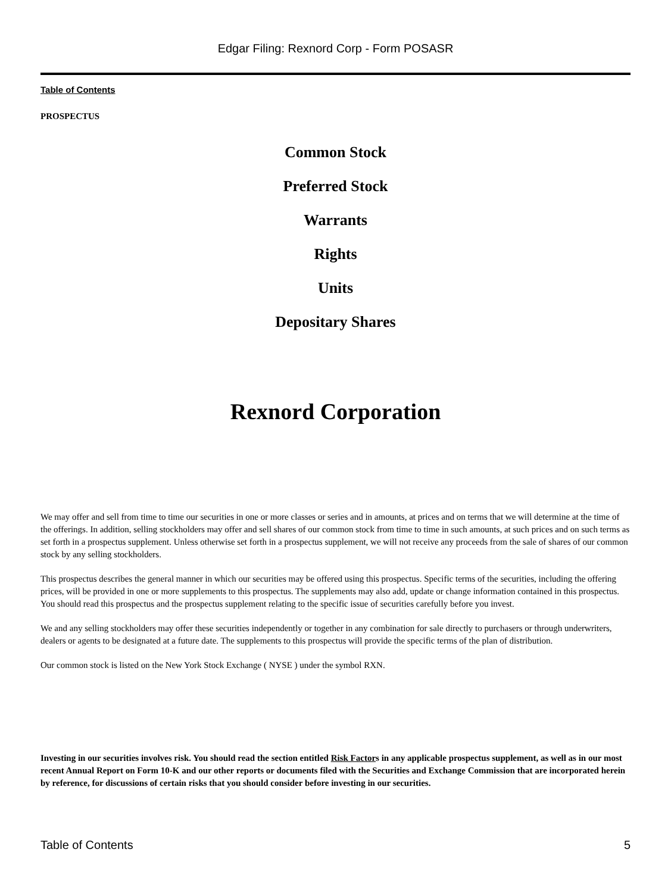Edgar Filing: Rexnord Corp - Form POSASR
Table of Contents
PROSPECTUS
Common Stock
Preferred Stock
Warrants
Rights
Units
Depositary Shares
Rexnord Corporation
We may offer and sell from time to time our securities in one or more classes or series and in amounts, at prices and on terms that we will determine at the time of the offerings. In addition, selling stockholders may offer and sell shares of our common stock from time to time in such amounts, at such prices and on such terms as set forth in a prospectus supplement. Unless otherwise set forth in a prospectus supplement, we will not receive any proceeds from the sale of shares of our common stock by any selling stockholders.
This prospectus describes the general manner in which our securities may be offered using this prospectus. Specific terms of the securities, including the offering prices, will be provided in one or more supplements to this prospectus. The supplements may also add, update or change information contained in this prospectus. You should read this prospectus and the prospectus supplement relating to the specific issue of securities carefully before you invest.
We and any selling stockholders may offer these securities independently or together in any combination for sale directly to purchasers or through underwriters, dealers or agents to be designated at a future date. The supplements to this prospectus will provide the specific terms of the plan of distribution.
Our common stock is listed on the New York Stock Exchange ( NYSE ) under the symbol RXN.
Investing in our securities involves risk. You should read the section entitled Risk Factors in any applicable prospectus supplement, as well as in our most recent Annual Report on Form 10-K and our other reports or documents filed with the Securities and Exchange Commission that are incorporated herein by reference, for discussions of certain risks that you should consider before investing in our securities.
Table of Contents 5